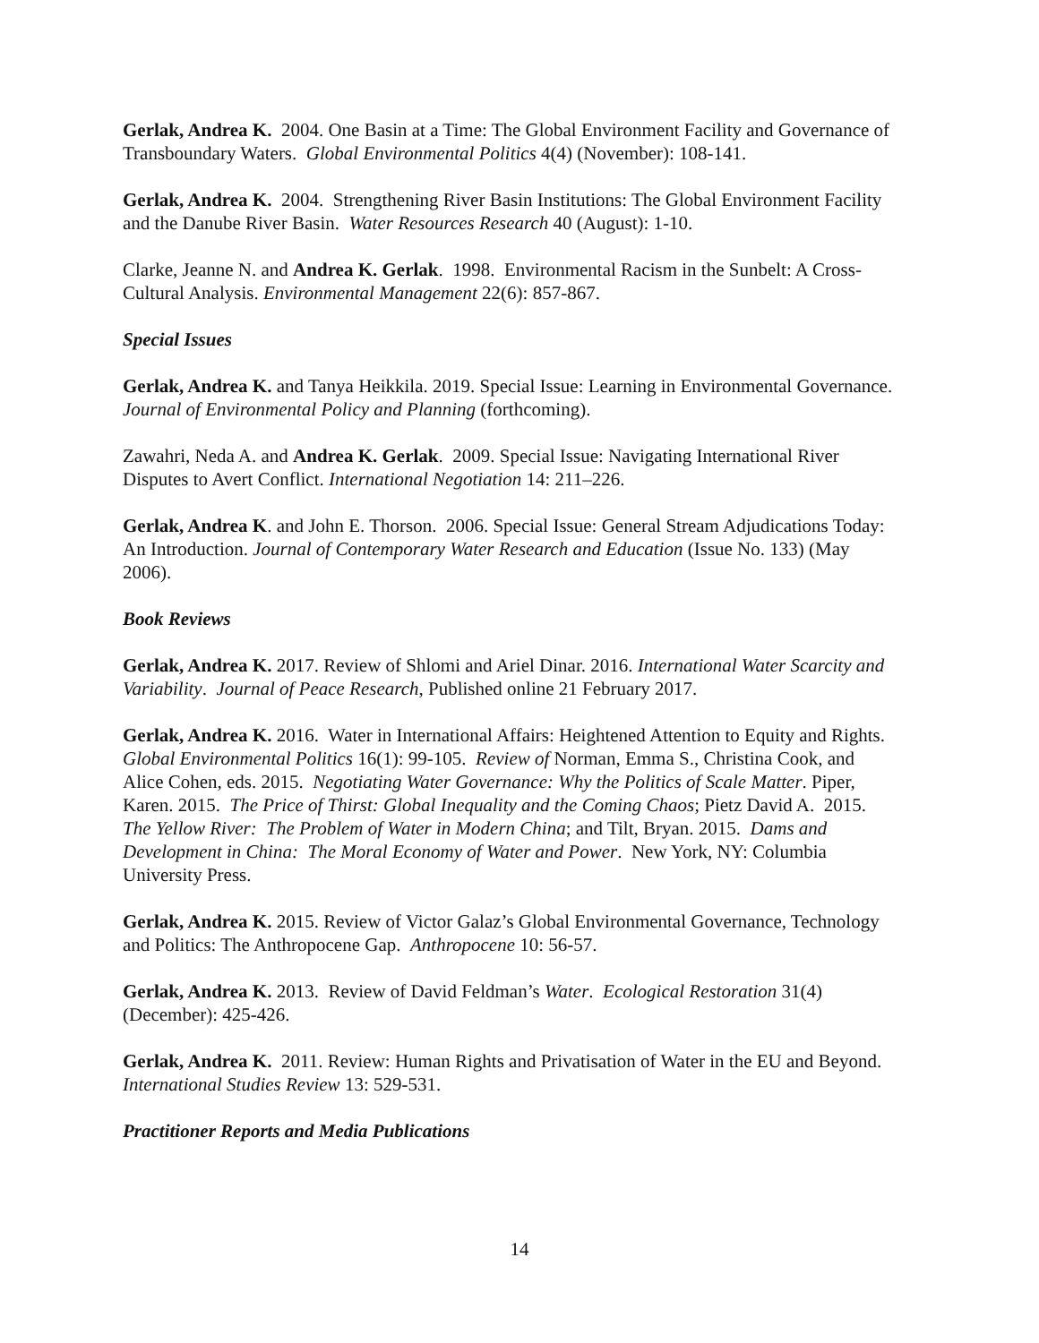Gerlak, Andrea K. 2004. One Basin at a Time: The Global Environment Facility and Governance of Transboundary Waters. Global Environmental Politics 4(4) (November): 108-141.
Gerlak, Andrea K. 2004. Strengthening River Basin Institutions: The Global Environment Facility and the Danube River Basin. Water Resources Research 40 (August): 1-10.
Clarke, Jeanne N. and Andrea K. Gerlak. 1998. Environmental Racism in the Sunbelt: A Cross-Cultural Analysis. Environmental Management 22(6): 857-867.
Special Issues
Gerlak, Andrea K. and Tanya Heikkila. 2019. Special Issue: Learning in Environmental Governance. Journal of Environmental Policy and Planning (forthcoming).
Zawahri, Neda A. and Andrea K. Gerlak. 2009. Special Issue: Navigating International River Disputes to Avert Conflict. International Negotiation 14: 211–226.
Gerlak, Andrea K. and John E. Thorson. 2006. Special Issue: General Stream Adjudications Today: An Introduction. Journal of Contemporary Water Research and Education (Issue No. 133) (May 2006).
Book Reviews
Gerlak, Andrea K. 2017. Review of Shlomi and Ariel Dinar. 2016. International Water Scarcity and Variability. Journal of Peace Research, Published online 21 February 2017.
Gerlak, Andrea K. 2016. Water in International Affairs: Heightened Attention to Equity and Rights. Global Environmental Politics 16(1): 99-105. Review of Norman, Emma S., Christina Cook, and Alice Cohen, eds. 2015. Negotiating Water Governance: Why the Politics of Scale Matter. Piper, Karen. 2015. The Price of Thirst: Global Inequality and the Coming Chaos; Pietz David A. 2015. The Yellow River: The Problem of Water in Modern China; and Tilt, Bryan. 2015. Dams and Development in China: The Moral Economy of Water and Power. New York, NY: Columbia University Press.
Gerlak, Andrea K. 2015. Review of Victor Galaz’s Global Environmental Governance, Technology and Politics: The Anthropocene Gap. Anthropocene 10: 56-57.
Gerlak, Andrea K. 2013. Review of David Feldman’s Water. Ecological Restoration 31(4) (December): 425-426.
Gerlak, Andrea K. 2011. Review: Human Rights and Privatisation of Water in the EU and Beyond. International Studies Review 13: 529-531.
Practitioner Reports and Media Publications
14